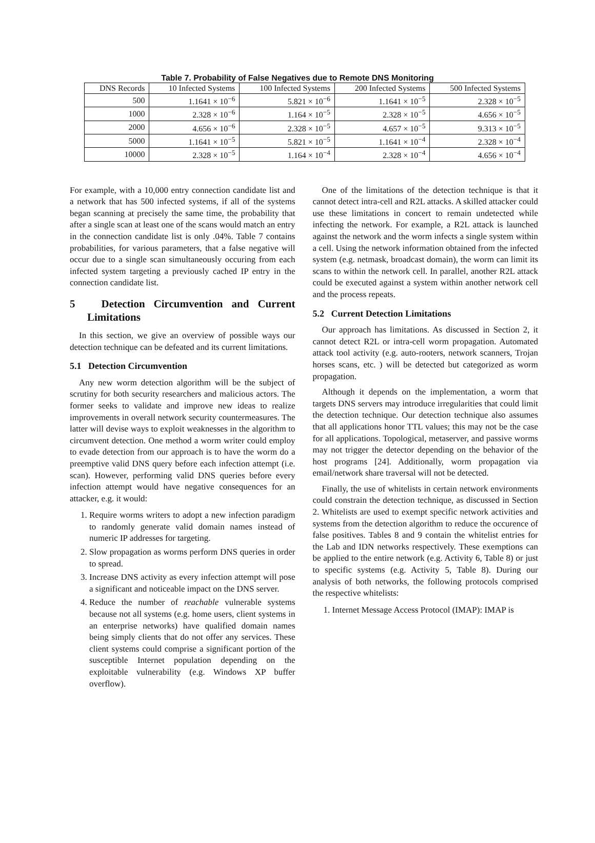Table 7. Probability of False Negatives due to Remote DNS Monitoring
| DNS Records | 10 Infected Systems | 100 Infected Systems | 200 Infected Systems | 500 Infected Systems |
| --- | --- | --- | --- | --- |
| 500 | 1.1641 × 10<sup>−6</sup> | 5.821 × 10<sup>−6</sup> | 1.1641 × 10<sup>−5</sup> | 2.328 × 10<sup>−5</sup> |
| 1000 | 2.328 × 10<sup>−6</sup> | 1.164 × 10<sup>−5</sup> | 2.328 × 10<sup>−5</sup> | 4.656 × 10<sup>−5</sup> |
| 2000 | 4.656 × 10<sup>−6</sup> | 2.328 × 10<sup>−5</sup> | 4.657 × 10<sup>−5</sup> | 9.313 × 10<sup>−5</sup> |
| 5000 | 1.1641 × 10<sup>−5</sup> | 5.821 × 10<sup>−5</sup> | 1.1641 × 10<sup>−4</sup> | 2.328 × 10<sup>−4</sup> |
| 10000 | 2.328 × 10<sup>−5</sup> | 1.164 × 10<sup>−4</sup> | 2.328 × 10<sup>−4</sup> | 4.656 × 10<sup>−4</sup> |
For example, with a 10,000 entry connection candidate list and a network that has 500 infected systems, if all of the systems began scanning at precisely the same time, the probability that after a single scan at least one of the scans would match an entry in the connection candidate list is only .04%. Table 7 contains probabilities, for various parameters, that a false negative will occur due to a single scan simultaneously occuring from each infected system targeting a previously cached IP entry in the connection candidate list.
5 Detection Circumvention and Current Limitations
In this section, we give an overview of possible ways our detection technique can be defeated and its current limitations.
5.1 Detection Circumvention
Any new worm detection algorithm will be the subject of scrutiny for both security researchers and malicious actors. The former seeks to validate and improve new ideas to realize improvements in overall network security countermeasures. The latter will devise ways to exploit weaknesses in the algorithm to circumvent detection. One method a worm writer could employ to evade detection from our approach is to have the worm do a preemptive valid DNS query before each infection attempt (i.e. scan). However, performing valid DNS queries before every infection attempt would have negative consequences for an attacker, e.g. it would:
1. Require worms writers to adopt a new infection paradigm to randomly generate valid domain names instead of numeric IP addresses for targeting.
2. Slow propagation as worms perform DNS queries in order to spread.
3. Increase DNS activity as every infection attempt will pose a significant and noticeable impact on the DNS server.
4. Reduce the number of reachable vulnerable systems because not all systems (e.g. home users, client systems in an enterprise networks) have qualified domain names being simply clients that do not offer any services. These client systems could comprise a significant portion of the susceptible Internet population depending on the exploitable vulnerability (e.g. Windows XP buffer overflow).
One of the limitations of the detection technique is that it cannot detect intra-cell and R2L attacks. A skilled attacker could use these limitations in concert to remain undetected while infecting the network. For example, a R2L attack is launched against the network and the worm infects a single system within a cell. Using the network information obtained from the infected system (e.g. netmask, broadcast domain), the worm can limit its scans to within the network cell. In parallel, another R2L attack could be executed against a system within another network cell and the process repeats.
5.2 Current Detection Limitations
Our approach has limitations. As discussed in Section 2, it cannot detect R2L or intra-cell worm propagation. Automated attack tool activity (e.g. auto-rooters, network scanners, Trojan horses scans, etc. ) will be detected but categorized as worm propagation.
Although it depends on the implementation, a worm that targets DNS servers may introduce irregularities that could limit the detection technique. Our detection technique also assumes that all applications honor TTL values; this may not be the case for all applications. Topological, metaserver, and passive worms may not trigger the detector depending on the behavior of the host programs [24]. Additionally, worm propagation via email/network share traversal will not be detected.
Finally, the use of whitelists in certain network environments could constrain the detection technique, as discussed in Section 2. Whitelists are used to exempt specific network activities and systems from the detection algorithm to reduce the occurence of false positives. Tables 8 and 9 contain the whitelist entries for the Lab and IDN networks respectively. These exemptions can be applied to the entire network (e.g. Activity 6, Table 8) or just to specific systems (e.g. Activity 5, Table 8). During our analysis of both networks, the following protocols comprised the respective whitelists:
1. Internet Message Access Protocol (IMAP): IMAP is